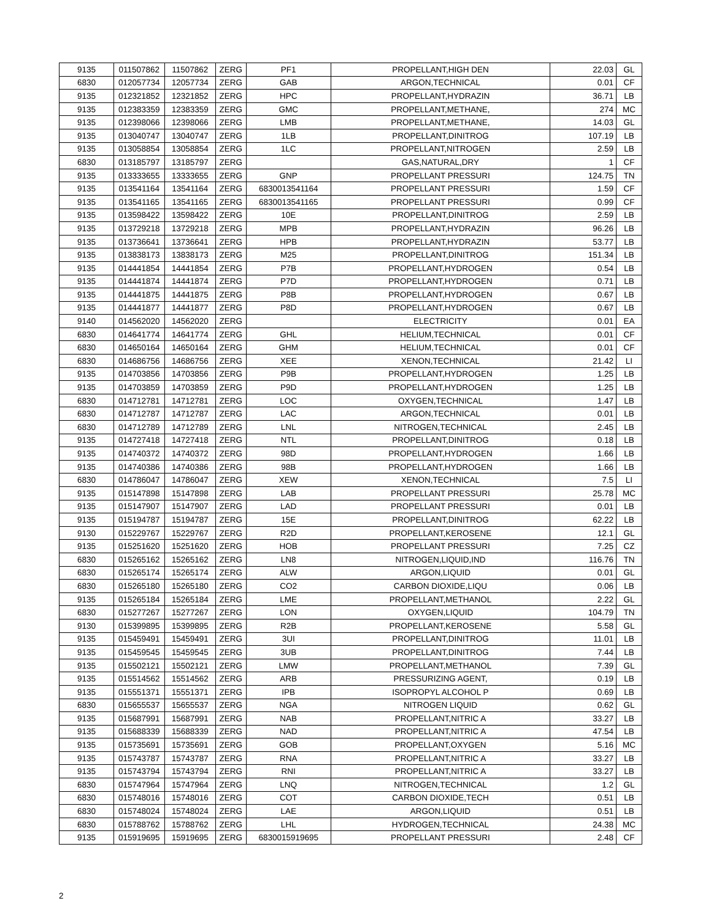| 9135 | 011507862 | 11507862 | ZERG | PF1 | PROPELLANT,HIGH DEN | 22.03 | GL |
| 6830 | 012057734 | 12057734 | ZERG | GAB | ARGON,TECHNICAL | 0.01 | CF |
| 9135 | 012321852 | 12321852 | ZERG | HPC | PROPELLANT,HYDRAZIN | 36.71 | LB |
| 9135 | 012383359 | 12383359 | ZERG | GMC | PROPELLANT,METHANE, | 274 | MC |
| 9135 | 012398066 | 12398066 | ZERG | LMB | PROPELLANT,METHANE, | 14.03 | GL |
| 9135 | 013040747 | 13040747 | ZERG | 1LB | PROPELLANT,DINITROG | 107.19 | LB |
| 9135 | 013058854 | 13058854 | ZERG | 1LC | PROPELLANT,NITROGEN | 2.59 | LB |
| 6830 | 013185797 | 13185797 | ZERG | | GAS,NATURAL,DRY | 1 | CF |
| 9135 | 013333655 | 13333655 | ZERG | GNP | PROPELLANT PRESSURI | 124.75 | TN |
| 9135 | 013541164 | 13541164 | ZERG | 6830013541164 | PROPELLANT PRESSURI | 1.59 | CF |
| 9135 | 013541165 | 13541165 | ZERG | 6830013541165 | PROPELLANT PRESSURI | 0.99 | CF |
| 9135 | 013598422 | 13598422 | ZERG | 10E | PROPELLANT,DINITROG | 2.59 | LB |
| 9135 | 013729218 | 13729218 | ZERG | MPB | PROPELLANT,HYDRAZIN | 96.26 | LB |
| 9135 | 013736641 | 13736641 | ZERG | HPB | PROPELLANT,HYDRAZIN | 53.77 | LB |
| 9135 | 013838173 | 13838173 | ZERG | M25 | PROPELLANT,DINITROG | 151.34 | LB |
| 9135 | 014441854 | 14441854 | ZERG | P7B | PROPELLANT,HYDROGEN | 0.54 | LB |
| 9135 | 014441874 | 14441874 | ZERG | P7D | PROPELLANT,HYDROGEN | 0.71 | LB |
| 9135 | 014441875 | 14441875 | ZERG | P8B | PROPELLANT,HYDROGEN | 0.67 | LB |
| 9135 | 014441877 | 14441877 | ZERG | P8D | PROPELLANT,HYDROGEN | 0.67 | LB |
| 9140 | 014562020 | 14562020 | ZERG | | ELECTRICITY | 0.01 | EA |
| 6830 | 014641774 | 14641774 | ZERG | GHL | HELIUM,TECHNICAL | 0.01 | CF |
| 6830 | 014650164 | 14650164 | ZERG | GHM | HELIUM,TECHNICAL | 0.01 | CF |
| 6830 | 014686756 | 14686756 | ZERG | XEE | XENON,TECHNICAL | 21.42 | LI |
| 9135 | 014703856 | 14703856 | ZERG | P9B | PROPELLANT,HYDROGEN | 1.25 | LB |
| 9135 | 014703859 | 14703859 | ZERG | P9D | PROPELLANT,HYDROGEN | 1.25 | LB |
| 6830 | 014712781 | 14712781 | ZERG | LOC | OXYGEN,TECHNICAL | 1.47 | LB |
| 6830 | 014712787 | 14712787 | ZERG | LAC | ARGON,TECHNICAL | 0.01 | LB |
| 6830 | 014712789 | 14712789 | ZERG | LNL | NITROGEN,TECHNICAL | 2.45 | LB |
| 9135 | 014727418 | 14727418 | ZERG | NTL | PROPELLANT,DINITROG | 0.18 | LB |
| 9135 | 014740372 | 14740372 | ZERG | 98D | PROPELLANT,HYDROGEN | 1.66 | LB |
| 9135 | 014740386 | 14740386 | ZERG | 98B | PROPELLANT,HYDROGEN | 1.66 | LB |
| 6830 | 014786047 | 14786047 | ZERG | XEW | XENON,TECHNICAL | 7.5 | LI |
| 9135 | 015147898 | 15147898 | ZERG | LAB | PROPELLANT PRESSURI | 25.78 | MC |
| 9135 | 015147907 | 15147907 | ZERG | LAD | PROPELLANT PRESSURI | 0.01 | LB |
| 9135 | 015194787 | 15194787 | ZERG | 15E | PROPELLANT,DINITROG | 62.22 | LB |
| 9130 | 015229767 | 15229767 | ZERG | R2D | PROPELLANT,KEROSENE | 12.1 | GL |
| 9135 | 015251620 | 15251620 | ZERG | HOB | PROPELLANT PRESSURI | 7.25 | CZ |
| 6830 | 015265162 | 15265162 | ZERG | LN8 | NITROGEN,LIQUID,IND | 116.76 | TN |
| 6830 | 015265174 | 15265174 | ZERG | ALW | ARGON,LIQUID | 0.01 | GL |
| 6830 | 015265180 | 15265180 | ZERG | CO2 | CARBON DIOXIDE,LIQU | 0.06 | LB |
| 9135 | 015265184 | 15265184 | ZERG | LME | PROPELLANT,METHANOL | 2.22 | GL |
| 6830 | 015277267 | 15277267 | ZERG | LON | OXYGEN,LIQUID | 104.79 | TN |
| 9130 | 015399895 | 15399895 | ZERG | R2B | PROPELLANT,KEROSENE | 5.58 | GL |
| 9135 | 015459491 | 15459491 | ZERG | 3UI | PROPELLANT,DINITROG | 11.01 | LB |
| 9135 | 015459545 | 15459545 | ZERG | 3UB | PROPELLANT,DINITROG | 7.44 | LB |
| 9135 | 015502121 | 15502121 | ZERG | LMW | PROPELLANT,METHANOL | 7.39 | GL |
| 9135 | 015514562 | 15514562 | ZERG | ARB | PRESSURIZING AGENT, | 0.19 | LB |
| 9135 | 015551371 | 15551371 | ZERG | IPB | ISOPROPYL ALCOHOL P | 0.69 | LB |
| 6830 | 015655537 | 15655537 | ZERG | NGA | NITROGEN LIQUID | 0.62 | GL |
| 9135 | 015687991 | 15687991 | ZERG | NAB | PROPELLANT,NITRIC A | 33.27 | LB |
| 9135 | 015688339 | 15688339 | ZERG | NAD | PROPELLANT,NITRIC A | 47.54 | LB |
| 9135 | 015735691 | 15735691 | ZERG | GOB | PROPELLANT,OXYGEN | 5.16 | MC |
| 9135 | 015743787 | 15743787 | ZERG | RNA | PROPELLANT,NITRIC A | 33.27 | LB |
| 9135 | 015743794 | 15743794 | ZERG | RNI | PROPELLANT,NITRIC A | 33.27 | LB |
| 6830 | 015747964 | 15747964 | ZERG | LNQ | NITROGEN,TECHNICAL | 1.2 | GL |
| 6830 | 015748016 | 15748016 | ZERG | COT | CARBON DIOXIDE,TECH | 0.51 | LB |
| 6830 | 015748024 | 15748024 | ZERG | LAE | ARGON,LIQUID | 0.51 | LB |
| 6830 | 015788762 | 15788762 | ZERG | LHL | HYDROGEN,TECHNICAL | 24.38 | MC |
| 9135 | 015919695 | 15919695 | ZERG | 6830015919695 | PROPELLANT PRESSURI | 2.48 | CF |
2